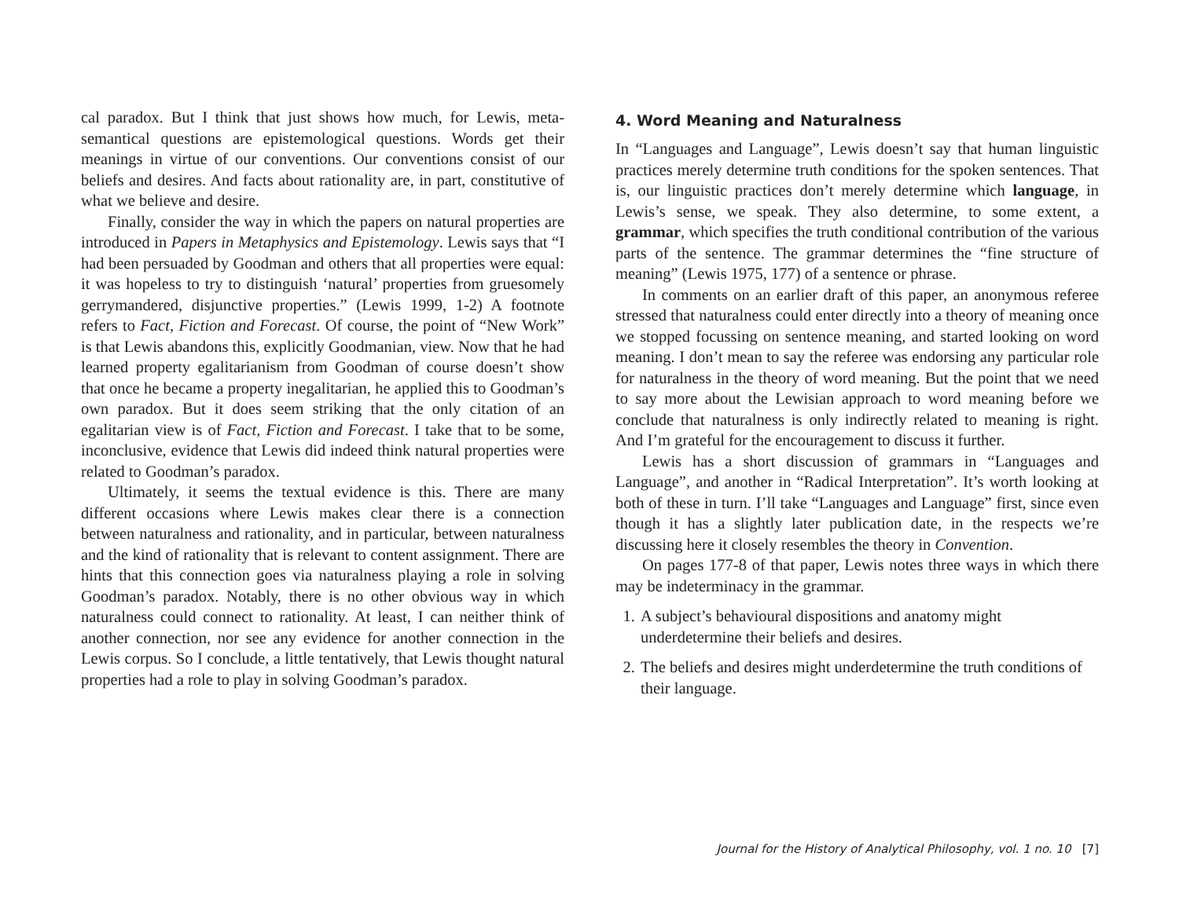cal paradox. But I think that just shows how much, for Lewis, meta-semantical questions are epistemological questions. Words get their meanings in virtue of our conventions. Our conventions consist of our beliefs and desires. And facts about rationality are, in part, constitutive of what we believe and desire.
Finally, consider the way in which the papers on natural properties are introduced in Papers in Metaphysics and Epistemology. Lewis says that “I had been persuaded by Goodman and others that all properties were equal: it was hopeless to try to distinguish ‘natural’ properties from gruesomely gerrymandered, disjunctive properties.” (Lewis 1999, 1-2) A footnote refers to Fact, Fiction and Forecast. Of course, the point of “New Work” is that Lewis abandons this, explicitly Goodmanian, view. Now that he had learned property egalitarianism from Goodman of course doesn’t show that once he became a property inegalitarian, he applied this to Goodman’s own paradox. But it does seem striking that the only citation of an egalitarian view is of Fact, Fiction and Forecast. I take that to be some, inconclusive, evidence that Lewis did indeed think natural properties were related to Goodman’s paradox.
Ultimately, it seems the textual evidence is this. There are many different occasions where Lewis makes clear there is a connection between naturalness and rationality, and in particular, between naturalness and the kind of rationality that is relevant to content assignment. There are hints that this connection goes via naturalness playing a role in solving Goodman’s paradox. Notably, there is no other obvious way in which naturalness could connect to rationality. At least, I can neither think of another connection, nor see any evidence for another connection in the Lewis corpus. So I conclude, a little tentatively, that Lewis thought natural properties had a role to play in solving Goodman’s paradox.
4. Word Meaning and Naturalness
In “Languages and Language”, Lewis doesn’t say that human linguistic practices merely determine truth conditions for the spoken sentences. That is, our linguistic practices don’t merely determine which language, in Lewis’s sense, we speak. They also determine, to some extent, a grammar, which specifies the truth conditional contribution of the various parts of the sentence. The grammar determines the “fine structure of meaning” (Lewis 1975, 177) of a sentence or phrase.
In comments on an earlier draft of this paper, an anonymous referee stressed that naturalness could enter directly into a theory of meaning once we stopped focussing on sentence meaning, and started looking on word meaning. I don’t mean to say the referee was endorsing any particular role for naturalness in the theory of word meaning. But the point that we need to say more about the Lewisian approach to word meaning before we conclude that naturalness is only indirectly related to meaning is right. And I’m grateful for the encouragement to discuss it further.
Lewis has a short discussion of grammars in “Languages and Language”, and another in “Radical Interpretation”. It’s worth looking at both of these in turn. I’ll take “Languages and Language” first, since even though it has a slightly later publication date, in the respects we’re discussing here it closely resembles the theory in Convention.
On pages 177-8 of that paper, Lewis notes three ways in which there may be indeterminacy in the grammar.
1. A subject’s behavioural dispositions and anatomy might underdetermine their beliefs and desires.
2. The beliefs and desires might underdetermine the truth conditions of their language.
Journal for the History of Analytical Philosophy, vol. 1 no. 10 [7]